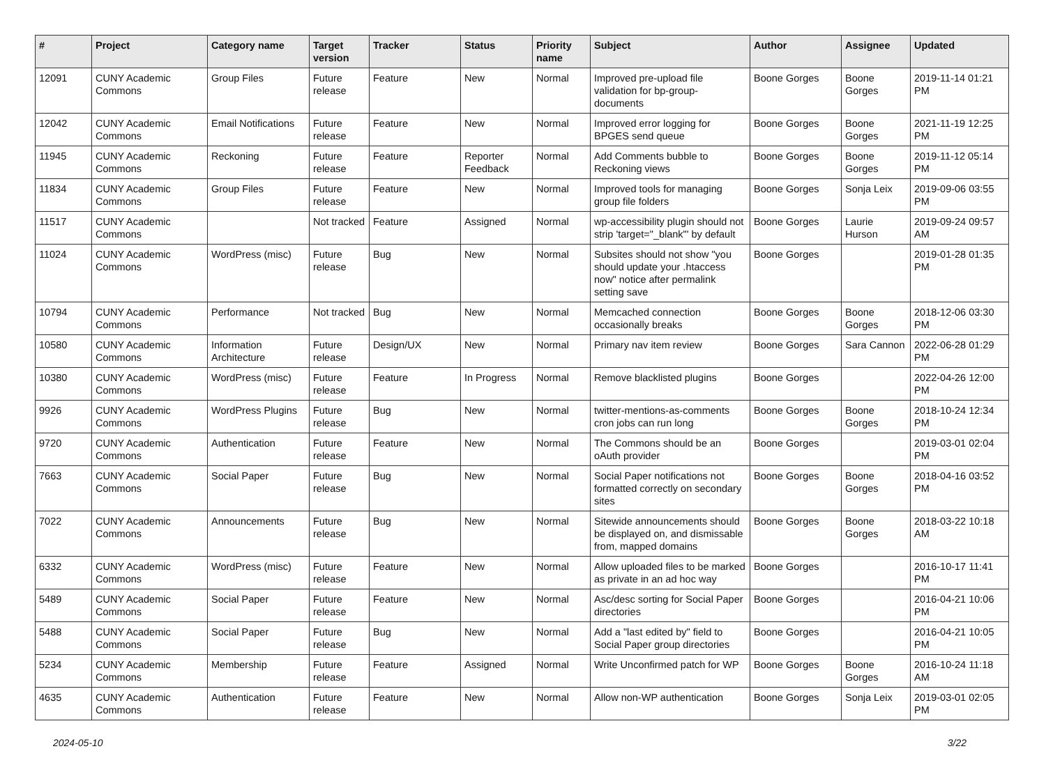| # | Project | Category name | Target version | Tracker | Status | Priority name | Subject | Author | Assignee | Updated |
| --- | --- | --- | --- | --- | --- | --- | --- | --- | --- | --- |
| 12091 | CUNY Academic Commons | Group Files | Future release | Feature | New | Normal | Improved pre-upload file validation for bp-group-documents | Boone Gorges | Boone Gorges | 2019-11-14 01:21 PM |
| 12042 | CUNY Academic Commons | Email Notifications | Future release | Feature | New | Normal | Improved error logging for BPGES send queue | Boone Gorges | Boone Gorges | 2021-11-19 12:25 PM |
| 11945 | CUNY Academic Commons | Reckoning | Future release | Feature | Reporter Feedback | Normal | Add Comments bubble to Reckoning views | Boone Gorges | Boone Gorges | 2019-11-12 05:14 PM |
| 11834 | CUNY Academic Commons | Group Files | Future release | Feature | New | Normal | Improved tools for managing group file folders | Boone Gorges | Sonja Leix | 2019-09-06 03:55 PM |
| 11517 | CUNY Academic Commons | | Not tracked | Feature | Assigned | Normal | wp-accessibility plugin should not strip 'target="_blank"' by default | Boone Gorges | Laurie Hurson | 2019-09-24 09:57 AM |
| 11024 | CUNY Academic Commons | WordPress (misc) | Future release | Bug | New | Normal | Subsites should not show "you should update your .htaccess now" notice after permalink setting save | Boone Gorges | | 2019-01-28 01:35 PM |
| 10794 | CUNY Academic Commons | Performance | Not tracked | Bug | New | Normal | Memcached connection occasionally breaks | Boone Gorges | Boone Gorges | 2018-12-06 03:30 PM |
| 10580 | CUNY Academic Commons | Information Architecture | Future release | Design/UX | New | Normal | Primary nav item review | Boone Gorges | Sara Cannon | 2022-06-28 01:29 PM |
| 10380 | CUNY Academic Commons | WordPress (misc) | Future release | Feature | In Progress | Normal | Remove blacklisted plugins | Boone Gorges | | 2022-04-26 12:00 PM |
| 9926 | CUNY Academic Commons | WordPress Plugins | Future release | Bug | New | Normal | twitter-mentions-as-comments cron jobs can run long | Boone Gorges | Boone Gorges | 2018-10-24 12:34 PM |
| 9720 | CUNY Academic Commons | Authentication | Future release | Feature | New | Normal | The Commons should be an oAuth provider | Boone Gorges | | 2019-03-01 02:04 PM |
| 7663 | CUNY Academic Commons | Social Paper | Future release | Bug | New | Normal | Social Paper notifications not formatted correctly on secondary sites | Boone Gorges | Boone Gorges | 2018-04-16 03:52 PM |
| 7022 | CUNY Academic Commons | Announcements | Future release | Bug | New | Normal | Sitewide announcements should be displayed on, and dismissable from, mapped domains | Boone Gorges | Boone Gorges | 2018-03-22 10:18 AM |
| 6332 | CUNY Academic Commons | WordPress (misc) | Future release | Feature | New | Normal | Allow uploaded files to be marked as private in an ad hoc way | Boone Gorges | | 2016-10-17 11:41 PM |
| 5489 | CUNY Academic Commons | Social Paper | Future release | Feature | New | Normal | Asc/desc sorting for Social Paper directories | Boone Gorges | | 2016-04-21 10:06 PM |
| 5488 | CUNY Academic Commons | Social Paper | Future release | Bug | New | Normal | Add a "last edited by" field to Social Paper group directories | Boone Gorges | | 2016-04-21 10:05 PM |
| 5234 | CUNY Academic Commons | Membership | Future release | Feature | Assigned | Normal | Write Unconfirmed patch for WP | Boone Gorges | Boone Gorges | 2016-10-24 11:18 AM |
| 4635 | CUNY Academic Commons | Authentication | Future release | Feature | New | Normal | Allow non-WP authentication | Boone Gorges | Sonja Leix | 2019-03-01 02:05 PM |
2024-05-10 3/22